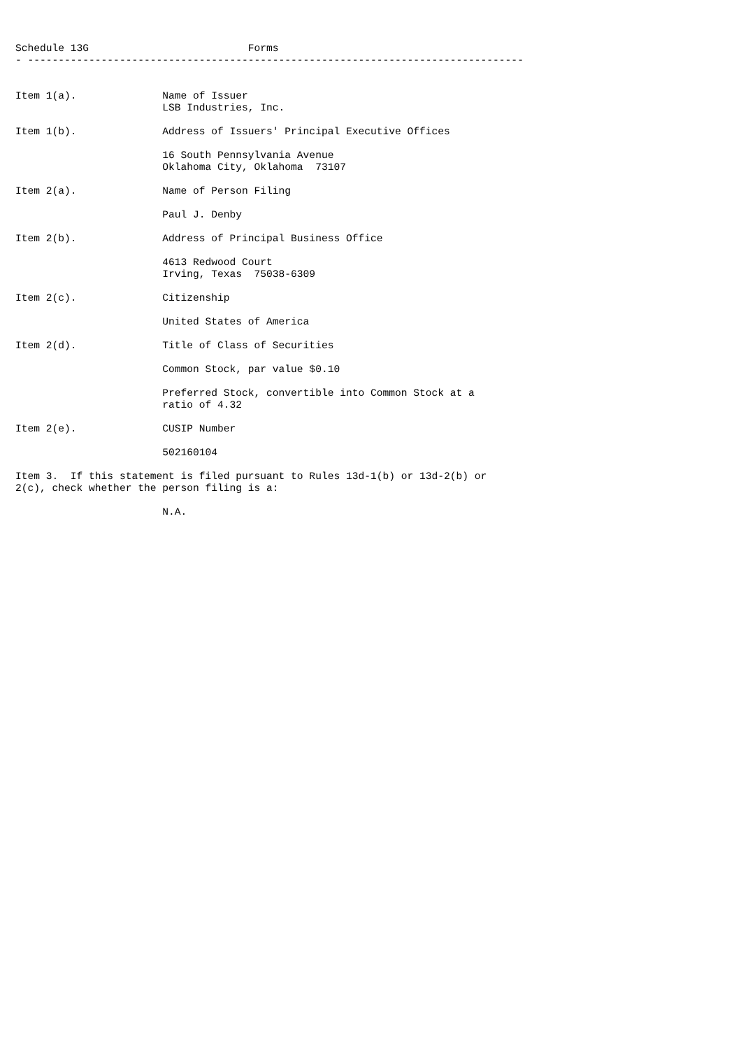Schedule 13G                          Forms
- ---------------------------------------------------------------------------------


Item 1(a).              Name of Issuer
                        LSB Industries, Inc.

Item 1(b).              Address of Issuers' Principal Executive Offices

                        16 South Pennsylvania Avenue
                        Oklahoma City, Oklahoma  73107

Item 2(a).              Name of Person Filing

                        Paul J. Denby

Item 2(b).              Address of Principal Business Office

                        4613 Redwood Court
                        Irving, Texas  75038-6309

Item 2(c).              Citizenship

                        United States of America

Item 2(d).              Title of Class of Securities

                        Common Stock, par value $0.10

                        Preferred Stock, convertible into Common Stock at a
                        ratio of 4.32

Item 2(e).              CUSIP Number

                        502160104

Item 3.  If this statement is filed pursuant to Rules 13d-1(b) or 13d-2(b) or
2(c), check whether the person filing is a:

                        N.A.